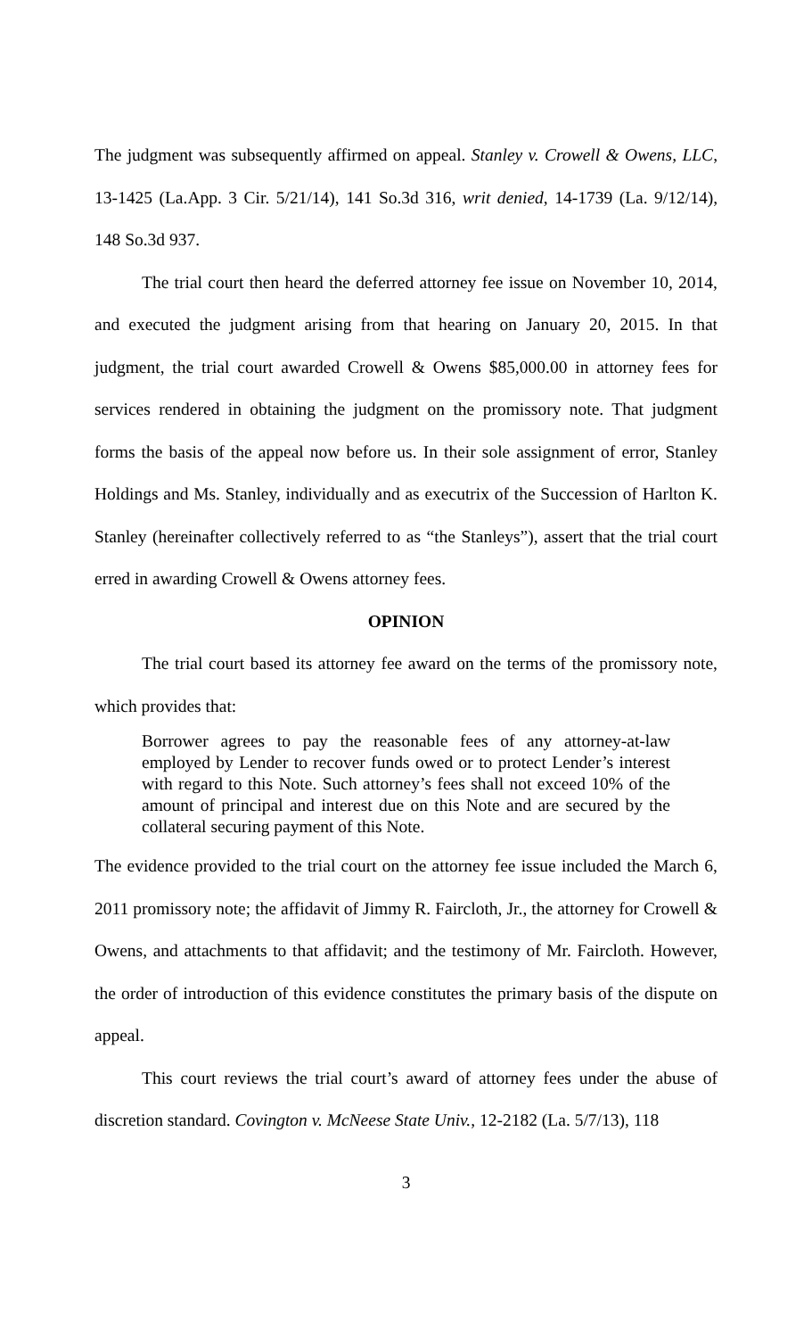The judgment was subsequently affirmed on appeal. Stanley v. Crowell & Owens, LLC, 13-1425 (La.App. 3 Cir. 5/21/14), 141 So.3d 316, writ denied, 14-1739 (La. 9/12/14), 148 So.3d 937.
The trial court then heard the deferred attorney fee issue on November 10, 2014, and executed the judgment arising from that hearing on January 20, 2015. In that judgment, the trial court awarded Crowell & Owens $85,000.00 in attorney fees for services rendered in obtaining the judgment on the promissory note. That judgment forms the basis of the appeal now before us. In their sole assignment of error, Stanley Holdings and Ms. Stanley, individually and as executrix of the Succession of Harlton K. Stanley (hereinafter collectively referred to as “the Stanleys”), assert that the trial court erred in awarding Crowell & Owens attorney fees.
OPINION
The trial court based its attorney fee award on the terms of the promissory note, which provides that:
Borrower agrees to pay the reasonable fees of any attorney-at-law employed by Lender to recover funds owed or to protect Lender’s interest with regard to this Note. Such attorney’s fees shall not exceed 10% of the amount of principal and interest due on this Note and are secured by the collateral securing payment of this Note.
The evidence provided to the trial court on the attorney fee issue included the March 6, 2011 promissory note; the affidavit of Jimmy R. Faircloth, Jr., the attorney for Crowell & Owens, and attachments to that affidavit; and the testimony of Mr. Faircloth. However, the order of introduction of this evidence constitutes the primary basis of the dispute on appeal.
This court reviews the trial court’s award of attorney fees under the abuse of discretion standard. Covington v. McNeese State Univ., 12-2182 (La. 5/7/13), 118
3